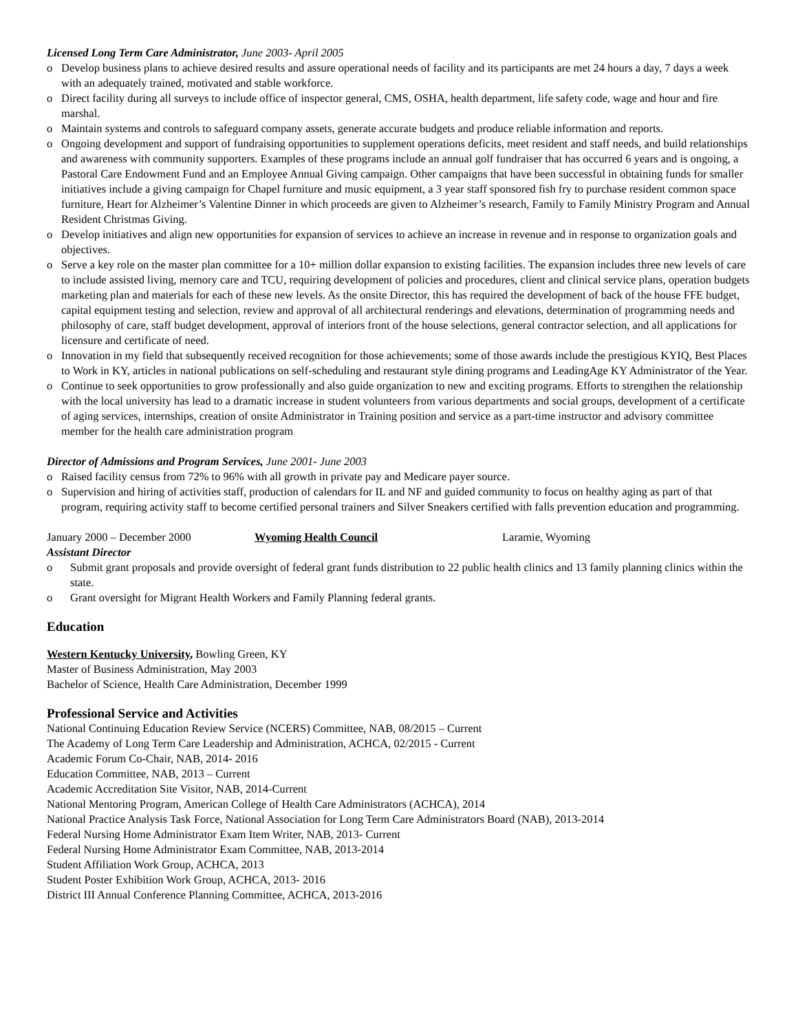Licensed Long Term Care Administrator, June 2003- April 2005
o Develop business plans to achieve desired results and assure operational needs of facility and its participants are met 24 hours a day, 7 days a week with an adequately trained, motivated and stable workforce.
o Direct facility during all surveys to include office of inspector general, CMS, OSHA, health department, life safety code, wage and hour and fire marshal.
o Maintain systems and controls to safeguard company assets, generate accurate budgets and produce reliable information and reports.
o Ongoing development and support of fundraising opportunities to supplement operations deficits, meet resident and staff needs, and build relationships and awareness with community supporters. Examples of these programs include an annual golf fundraiser that has occurred 6 years and is ongoing, a Pastoral Care Endowment Fund and an Employee Annual Giving campaign. Other campaigns that have been successful in obtaining funds for smaller initiatives include a giving campaign for Chapel furniture and music equipment, a 3 year staff sponsored fish fry to purchase resident common space furniture, Heart for Alzheimer’s Valentine Dinner in which proceeds are given to Alzheimer’s research, Family to Family Ministry Program and Annual Resident Christmas Giving.
o Develop initiatives and align new opportunities for expansion of services to achieve an increase in revenue and in response to organization goals and objectives.
o Serve a key role on the master plan committee for a 10+ million dollar expansion to existing facilities. The expansion includes three new levels of care to include assisted living, memory care and TCU, requiring development of policies and procedures, client and clinical service plans, operation budgets marketing plan and materials for each of these new levels. As the onsite Director, this has required the development of back of the house FFE budget, capital equipment testing and selection, review and approval of all architectural renderings and elevations, determination of programming needs and philosophy of care, staff budget development, approval of interiors front of the house selections, general contractor selection, and all applications for licensure and certificate of need.
o Innovation in my field that subsequently received recognition for those achievements; some of those awards include the prestigious KYIQ, Best Places to Work in KY, articles in national publications on self-scheduling and restaurant style dining programs and LeadingAge KY Administrator of the Year.
o Continue to seek opportunities to grow professionally and also guide organization to new and exciting programs. Efforts to strengthen the relationship with the local university has lead to a dramatic increase in student volunteers from various departments and social groups, development of a certificate of aging services, internships, creation of onsite Administrator in Training position and service as a part-time instructor and advisory committee member for the health care administration program
Director of Admissions and Program Services, June 2001- June 2003
o Raised facility census from 72% to 96% with all growth in private pay and Medicare payer source.
o Supervision and hiring of activities staff, production of calendars for IL and NF and guided community to focus on healthy aging as part of that program, requiring activity staff to become certified personal trainers and Silver Sneakers certified with falls prevention education and programming.
January 2000 – December 2000 Wyoming Health Council Laramie, Wyoming
Assistant Director
o Submit grant proposals and provide oversight of federal grant funds distribution to 22 public health clinics and 13 family planning clinics within the state.
o Grant oversight for Migrant Health Workers and Family Planning federal grants.
Education
Western Kentucky University, Bowling Green, KY
Master of Business Administration, May 2003
Bachelor of Science, Health Care Administration, December 1999
Professional Service and Activities
National Continuing Education Review Service (NCERS) Committee, NAB, 08/2015 – Current
The Academy of Long Term Care Leadership and Administration, ACHCA, 02/2015 - Current
Academic Forum Co-Chair, NAB, 2014- 2016
Education Committee, NAB, 2013 – Current
Academic Accreditation Site Visitor, NAB, 2014-Current
National Mentoring Program, American College of Health Care Administrators (ACHCA), 2014
National Practice Analysis Task Force, National Association for Long Term Care Administrators Board (NAB), 2013-2014
Federal Nursing Home Administrator Exam Item Writer, NAB, 2013- Current
Federal Nursing Home Administrator Exam Committee, NAB, 2013-2014
Student Affiliation Work Group, ACHCA, 2013
Student Poster Exhibition Work Group, ACHCA, 2013- 2016
District III Annual Conference Planning Committee, ACHCA, 2013-2016